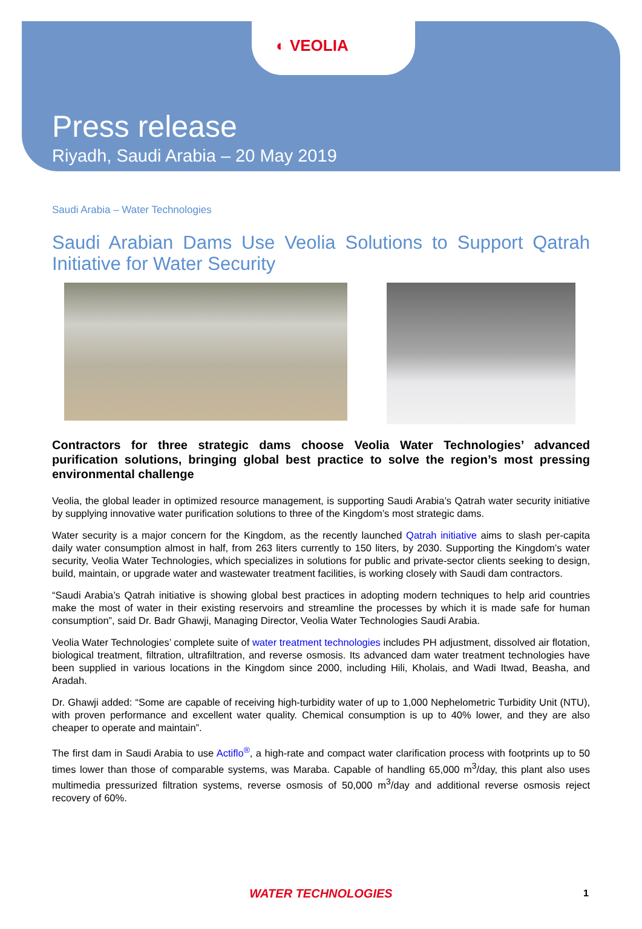◐ VEOLIA
Press release
Riyadh, Saudi Arabia – 20 May 2019
Saudi Arabia – Water Technologies
Saudi Arabian Dams Use Veolia Solutions to Support Qatrah Initiative for Water Security
Contractors for three strategic dams choose Veolia Water Technologies’ advanced purification solutions, bringing global best practice to solve the region’s most pressing environmental challenge
Veolia, the global leader in optimized resource management, is supporting Saudi Arabia’s Qatrah water security initiative by supplying innovative water purification solutions to three of the Kingdom’s most strategic dams.
Water security is a major concern for the Kingdom, as the recently launched Qatrah initiative aims to slash per-capita daily water consumption almost in half, from 263 liters currently to 150 liters, by 2030. Supporting the Kingdom’s water security, Veolia Water Technologies, which specializes in solutions for public and private-sector clients seeking to design, build, maintain, or upgrade water and wastewater treatment facilities, is working closely with Saudi dam contractors.
“Saudi Arabia’s Qatrah initiative is showing global best practices in adopting modern techniques to help arid countries make the most of water in their existing reservoirs and streamline the processes by which it is made safe for human consumption”, said Dr. Badr Ghawji, Managing Director, Veolia Water Technologies Saudi Arabia.
Veolia Water Technologies’ complete suite of water treatment technologies includes PH adjustment, dissolved air flotation, biological treatment, filtration, ultrafiltration, and reverse osmosis. Its advanced dam water treatment technologies have been supplied in various locations in the Kingdom since 2000, including Hili, Kholais, and Wadi Itwad, Beasha, and Aradah.
Dr. Ghawji added: “Some are capable of receiving high-turbidity water of up to 1,000 Nephelometric Turbidity Unit (NTU), with proven performance and excellent water quality. Chemical consumption is up to 40% lower, and they are also cheaper to operate and maintain”.
The first dam in Saudi Arabia to use Actiflo<sup>®</sup>, a high-rate and compact water clarification process with footprints up to 50 times lower than those of comparable systems, was Maraba. Capable of handling 65,000 m<sup>3</sup>/day, this plant also uses multimedia pressurized filtration systems, reverse osmosis of 50,000 m<sup>3</sup>/day and additional reverse osmosis reject recovery of 60%.
WATER TECHNOLOGIES 1